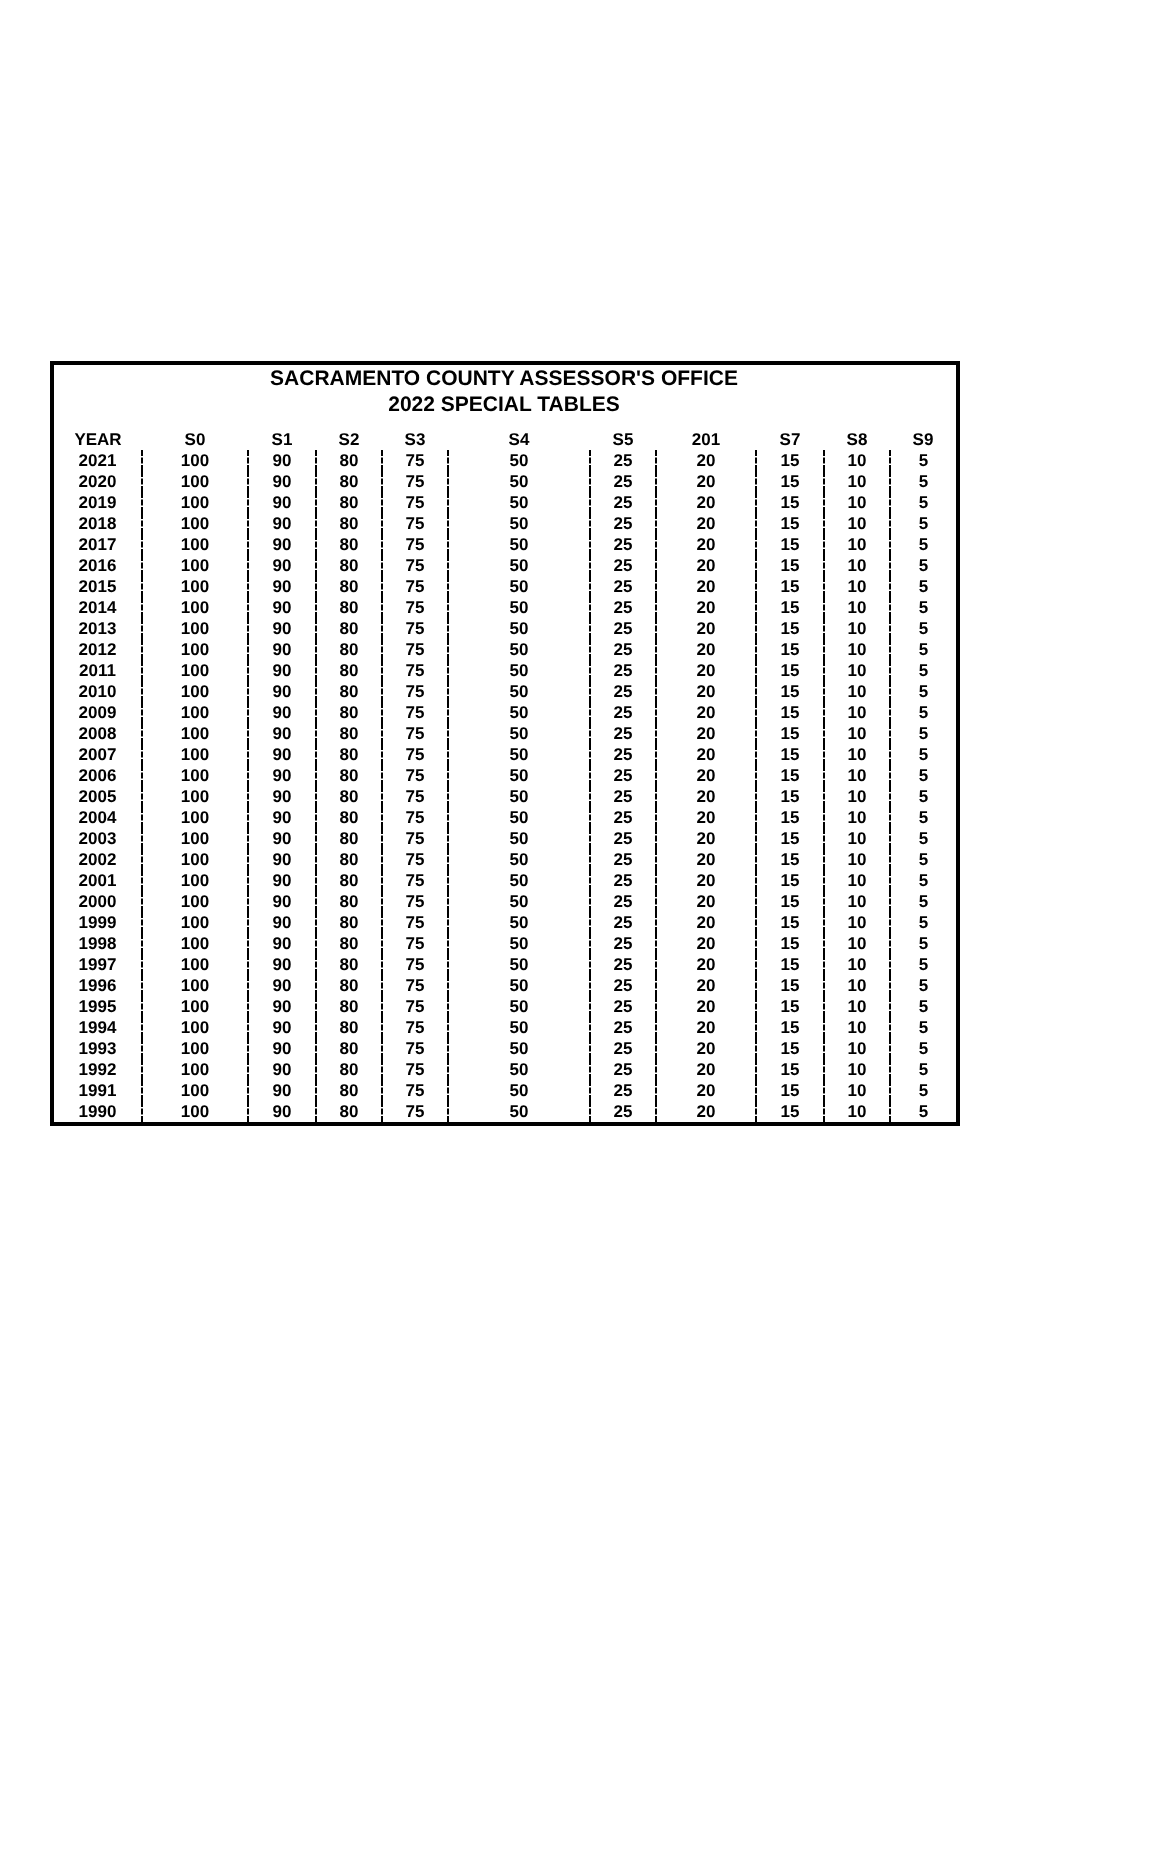SACRAMENTO COUNTY ASSESSOR'S OFFICE
2022 SPECIAL TABLES
| YEAR | S0 | S1 | S2 | S3 | S4 | S5 | 201 | S7 | S8 | S9 |
| --- | --- | --- | --- | --- | --- | --- | --- | --- | --- | --- |
| 2021 | 100 | 90 | 80 | 75 | 50 | 25 | 20 | 15 | 10 | 5 |
| 2020 | 100 | 90 | 80 | 75 | 50 | 25 | 20 | 15 | 10 | 5 |
| 2019 | 100 | 90 | 80 | 75 | 50 | 25 | 20 | 15 | 10 | 5 |
| 2018 | 100 | 90 | 80 | 75 | 50 | 25 | 20 | 15 | 10 | 5 |
| 2017 | 100 | 90 | 80 | 75 | 50 | 25 | 20 | 15 | 10 | 5 |
| 2016 | 100 | 90 | 80 | 75 | 50 | 25 | 20 | 15 | 10 | 5 |
| 2015 | 100 | 90 | 80 | 75 | 50 | 25 | 20 | 15 | 10 | 5 |
| 2014 | 100 | 90 | 80 | 75 | 50 | 25 | 20 | 15 | 10 | 5 |
| 2013 | 100 | 90 | 80 | 75 | 50 | 25 | 20 | 15 | 10 | 5 |
| 2012 | 100 | 90 | 80 | 75 | 50 | 25 | 20 | 15 | 10 | 5 |
| 2011 | 100 | 90 | 80 | 75 | 50 | 25 | 20 | 15 | 10 | 5 |
| 2010 | 100 | 90 | 80 | 75 | 50 | 25 | 20 | 15 | 10 | 5 |
| 2009 | 100 | 90 | 80 | 75 | 50 | 25 | 20 | 15 | 10 | 5 |
| 2008 | 100 | 90 | 80 | 75 | 50 | 25 | 20 | 15 | 10 | 5 |
| 2007 | 100 | 90 | 80 | 75 | 50 | 25 | 20 | 15 | 10 | 5 |
| 2006 | 100 | 90 | 80 | 75 | 50 | 25 | 20 | 15 | 10 | 5 |
| 2005 | 100 | 90 | 80 | 75 | 50 | 25 | 20 | 15 | 10 | 5 |
| 2004 | 100 | 90 | 80 | 75 | 50 | 25 | 20 | 15 | 10 | 5 |
| 2003 | 100 | 90 | 80 | 75 | 50 | 25 | 20 | 15 | 10 | 5 |
| 2002 | 100 | 90 | 80 | 75 | 50 | 25 | 20 | 15 | 10 | 5 |
| 2001 | 100 | 90 | 80 | 75 | 50 | 25 | 20 | 15 | 10 | 5 |
| 2000 | 100 | 90 | 80 | 75 | 50 | 25 | 20 | 15 | 10 | 5 |
| 1999 | 100 | 90 | 80 | 75 | 50 | 25 | 20 | 15 | 10 | 5 |
| 1998 | 100 | 90 | 80 | 75 | 50 | 25 | 20 | 15 | 10 | 5 |
| 1997 | 100 | 90 | 80 | 75 | 50 | 25 | 20 | 15 | 10 | 5 |
| 1996 | 100 | 90 | 80 | 75 | 50 | 25 | 20 | 15 | 10 | 5 |
| 1995 | 100 | 90 | 80 | 75 | 50 | 25 | 20 | 15 | 10 | 5 |
| 1994 | 100 | 90 | 80 | 75 | 50 | 25 | 20 | 15 | 10 | 5 |
| 1993 | 100 | 90 | 80 | 75 | 50 | 25 | 20 | 15 | 10 | 5 |
| 1992 | 100 | 90 | 80 | 75 | 50 | 25 | 20 | 15 | 10 | 5 |
| 1991 | 100 | 90 | 80 | 75 | 50 | 25 | 20 | 15 | 10 | 5 |
| 1990 | 100 | 90 | 80 | 75 | 50 | 25 | 20 | 15 | 10 | 5 |